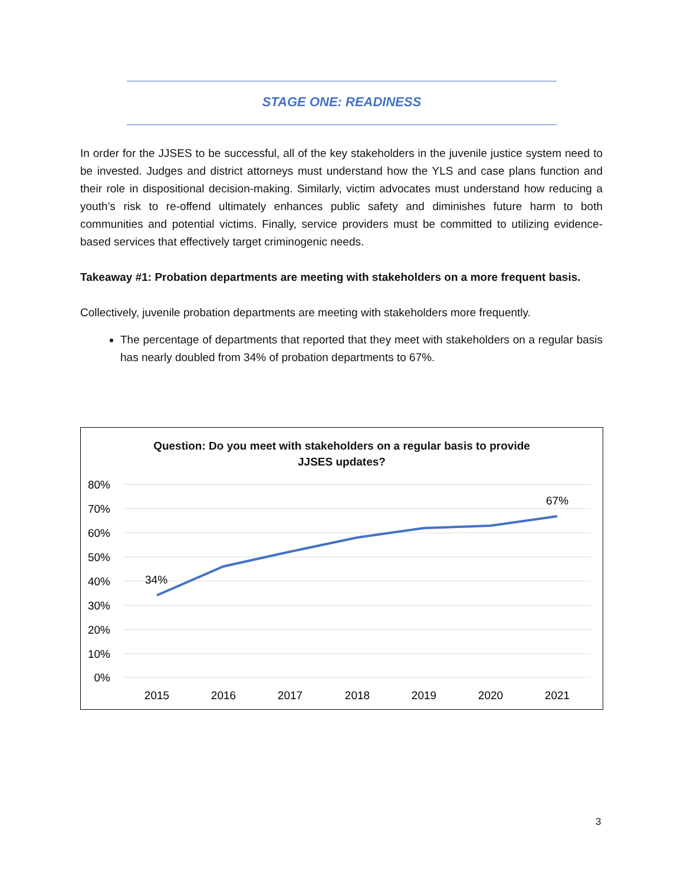STAGE ONE: READINESS
In order for the JJSES to be successful, all of the key stakeholders in the juvenile justice system need to be invested. Judges and district attorneys must understand how the YLS and case plans function and their role in dispositional decision-making. Similarly, victim advocates must understand how reducing a youth’s risk to re-offend ultimately enhances public safety and diminishes future harm to both communities and potential victims. Finally, service providers must be committed to utilizing evidence-based services that effectively target criminogenic needs.
Takeaway #1: Probation departments are meeting with stakeholders on a more frequent basis.
Collectively, juvenile probation departments are meeting with stakeholders more frequently.
The percentage of departments that reported that they meet with stakeholders on a regular basis has nearly doubled from 34% of probation departments to 67%.
Question: Do you meet with stakeholders on a regular basis to provide
JJSES updates?
80%
70%
60%
50%
40%
30%
20%
10%
0%
34%
67%
2015
2016
2017
2018
2019
2020
2021
3